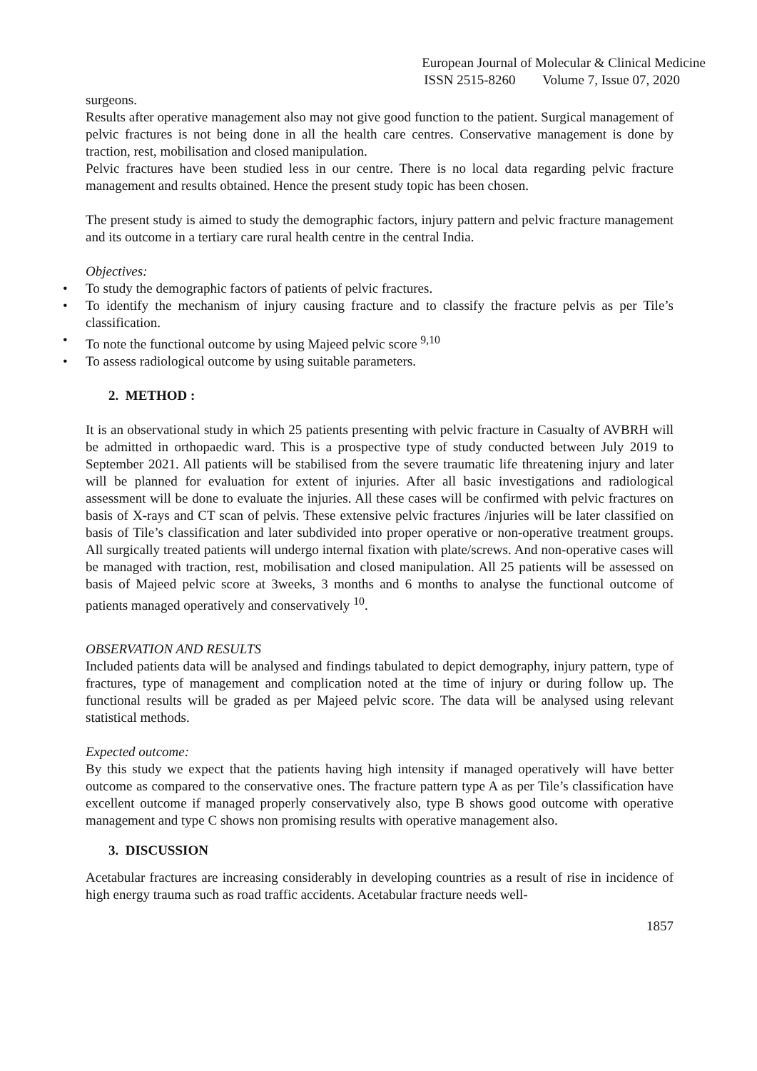European Journal of Molecular & Clinical Medicine
ISSN 2515-8260 Volume 7, Issue 07, 2020
surgeons.
Results after operative management also may not give good function to the patient. Surgical management of pelvic fractures is not being done in all the health care centres. Conservative management is done by traction, rest, mobilisation and closed manipulation.
Pelvic fractures have been studied less in our centre. There is no local data regarding pelvic fracture management and results obtained. Hence the present study topic has been chosen.
The present study is aimed to study the demographic factors, injury pattern and pelvic fracture management and its outcome in a tertiary care rural health centre in the central India.
Objectives:
• To study the demographic factors of patients of pelvic fractures.
• To identify the mechanism of injury causing fracture and to classify the fracture pelvis as per Tile’s classification.
• To note the functional outcome by using Majeed pelvic score <sup>9,10</sup>
• To assess radiological outcome by using suitable parameters.
2. METHOD :
It is an observational study in which 25 patients presenting with pelvic fracture in Casualty of AVBRH will be admitted in orthopaedic ward. This is a prospective type of study conducted between July 2019 to September 2021. All patients will be stabilised from the severe traumatic life threatening injury and later will be planned for evaluation for extent of injuries. After all basic investigations and radiological assessment will be done to evaluate the injuries. All these cases will be confirmed with pelvic fractures on basis of X-rays and CT scan of pelvis. These extensive pelvic fractures /injuries will be later classified on basis of Tile’s classification and later subdivided into proper operative or non-operative treatment groups. All surgically treated patients will undergo internal fixation with plate/screws. And non-operative cases will be managed with traction, rest, mobilisation and closed manipulation. All 25 patients will be assessed on basis of Majeed pelvic score at 3weeks, 3 months and 6 months to analyse the functional outcome of patients managed operatively and conservatively <sup>10</sup>.
OBSERVATION AND RESULTS
Included patients data will be analysed and findings tabulated to depict demography, injury pattern, type of fractures, type of management and complication noted at the time of injury or during follow up. The functional results will be graded as per Majeed pelvic score. The data will be analysed using relevant statistical methods.
Expected outcome:
By this study we expect that the patients having high intensity if managed operatively will have better outcome as compared to the conservative ones. The fracture pattern type A as per Tile’s classification have excellent outcome if managed properly conservatively also, type B shows good outcome with operative management and type C shows non promising results with operative management also.
3. DISCUSSION
Acetabular fractures are increasing considerably in developing countries as a result of rise in incidence of high energy trauma such as road traffic accidents. Acetabular fracture needs well-
1857